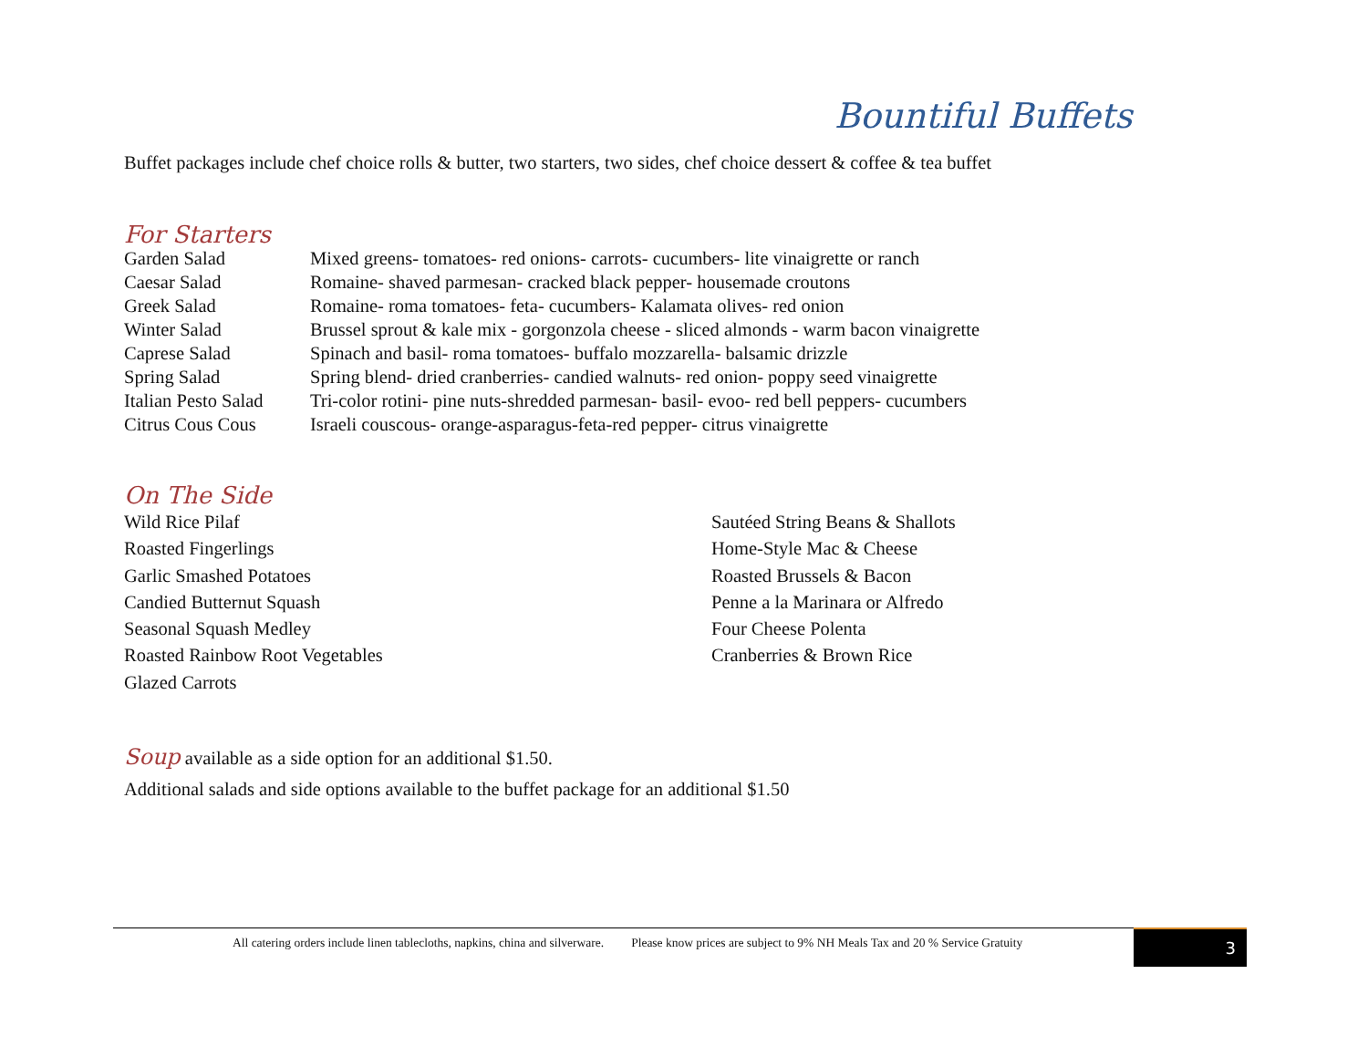Bountiful Buffets
Buffet packages include chef choice rolls & butter, two starters, two sides, chef choice dessert & coffee & tea buffet
For Starters
| Garden Salad | Mixed greens- tomatoes- red onions- carrots- cucumbers- lite vinaigrette or ranch |
| Caesar Salad | Romaine- shaved parmesan- cracked black pepper- housemade croutons |
| Greek Salad | Romaine- roma tomatoes- feta- cucumbers- Kalamata olives- red onion |
| Winter Salad | Brussel sprout & kale mix - gorgonzola cheese - sliced almonds - warm bacon vinaigrette |
| Caprese Salad | Spinach and basil- roma tomatoes- buffalo mozzarella- balsamic drizzle |
| Spring Salad | Spring blend- dried cranberries- candied walnuts- red onion- poppy seed vinaigrette |
| Italian Pesto Salad | Tri-color rotini- pine nuts-shredded parmesan- basil- evoo- red bell peppers- cucumbers |
| Citrus Cous Cous | Israeli couscous- orange-asparagus-feta-red pepper- citrus vinaigrette |
On The Side
Wild Rice Pilaf
Roasted Fingerlings
Garlic Smashed Potatoes
Candied Butternut Squash
Seasonal Squash Medley
Roasted Rainbow Root Vegetables
Glazed Carrots
Sautéed String Beans & Shallots
Home-Style Mac & Cheese
Roasted Brussels & Bacon
Penne a la Marinara or Alfredo
Four Cheese Polenta
Cranberries & Brown Rice
Soup
available as a side option for an additional $1.50.
Additional salads and side options available to the buffet package for an additional $1.50
All catering orders include linen tablecloths, napkins, china and silverware. Please know prices are subject to 9% NH Meals Tax and 20 % Service Gratuity 3